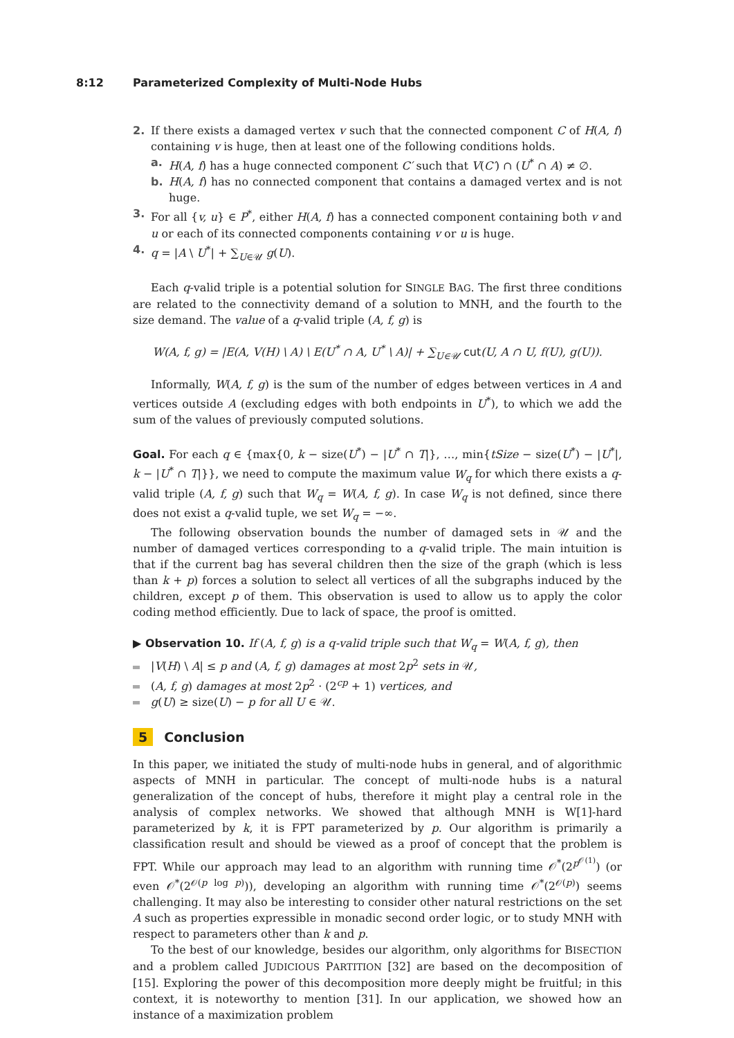8:12 Parameterized Complexity of Multi-Node Hubs
2. If there exists a damaged vertex v such that the connected component C of H(A, f) containing v is huge, then at least one of the following conditions holds.
a. H(A, f) has a huge connected component C′ such that V(C′) ∩ (U<sup>*</sup> ∩ A) ≠ ∅.
b. H(A, f) has no connected component that contains a damaged vertex and is not huge.
3. For all {v, u} ∈ P<sup>*</sup>, either H(A, f) has a connected component containing both v and u or each of its connected components containing v or u is huge.
4. q = |A \ U<sup>*</sup>| + ∑<sub>U∈𝒰</sub> g(U).
Each q-valid triple is a potential solution for SINGLE BAG. The first three conditions are related to the connectivity demand of a solution to MNH, and the fourth to the size demand. The value of a q-valid triple (A, f, g) is
W(A, f, g) = |E(A, V(H) \ A) \ E(U<sup>*</sup> ∩ A, U<sup>*</sup> \ A)| + ∑<sub>U∈𝒰</sub> cut(U, A ∩ U, f(U), g(U)).
Informally, W(A, f, g) is the sum of the number of edges between vertices in A and vertices outside A (excluding edges with both endpoints in U<sup>*</sup>), to which we add the sum of the values of previously computed solutions.
Goal. For each q ∈ {max{0, k − size(U<sup>*</sup>) − |U<sup>*</sup> ∩ T|}, …, min{tSize − size(U<sup>*</sup>) − |U<sup>*</sup>|, k − |U<sup>*</sup> ∩ T|}}, we need to compute the maximum value W<sub>q</sub> for which there exists a q-valid triple (A, f, g) such that W<sub>q</sub> = W(A, f, g). In case W<sub>q</sub> is not defined, since there does not exist a q-valid tuple, we set W<sub>q</sub> = −∞.
The following observation bounds the number of damaged sets in 𝒰 and the number of damaged vertices corresponding to a q-valid triple. The main intuition is that if the current bag has several children then the size of the graph (which is less than k + p) forces a solution to select all vertices of all the subgraphs induced by the children, except p of them. This observation is used to allow us to apply the color coding method efficiently. Due to lack of space, the proof is omitted.
▶ Observation 10. If (A, f, g) is a q-valid triple such that W<sub>q</sub> = W(A, f, g), then
|V(H) \ A| ≤ p and (A, f, g) damages at most 2p<sup>2</sup> sets in 𝒰,
(A, f, g) damages at most 2p<sup>2</sup> · (2<sup>cp</sup> + 1) vertices, and
g(U) ≥ size(U) − p for all U ∈ 𝒰.
5 Conclusion
In this paper, we initiated the study of multi-node hubs in general, and of algorithmic aspects of MNH in particular. The concept of multi-node hubs is a natural generalization of the concept of hubs, therefore it might play a central role in the analysis of complex networks. We showed that although MNH is W[1]-hard parameterized by k, it is FPT parameterized by p. Our algorithm is primarily a classification result and should be viewed as a proof of concept that the problem is FPT. While our approach may lead to an algorithm with running time 𝒪<sup>*</sup>(2<sup>p<sup>𝒪(1)</sup></sup>) (or even 𝒪<sup>*</sup>(2<sup>𝒪(p log p)</sup>)), developing an algorithm with running time 𝒪<sup>*</sup>(2<sup>𝒪(p)</sup>) seems challenging. It may also be interesting to consider other natural restrictions on the set A such as properties expressible in monadic second order logic, or to study MNH with respect to parameters other than k and p.
To the best of our knowledge, besides our algorithm, only algorithms for BISECTION and a problem called JUDICIOUS PARTITION [32] are based on the decomposition of [15]. Exploring the power of this decomposition more deeply might be fruitful; in this context, it is noteworthy to mention [31]. In our application, we showed how an instance of a maximization problem